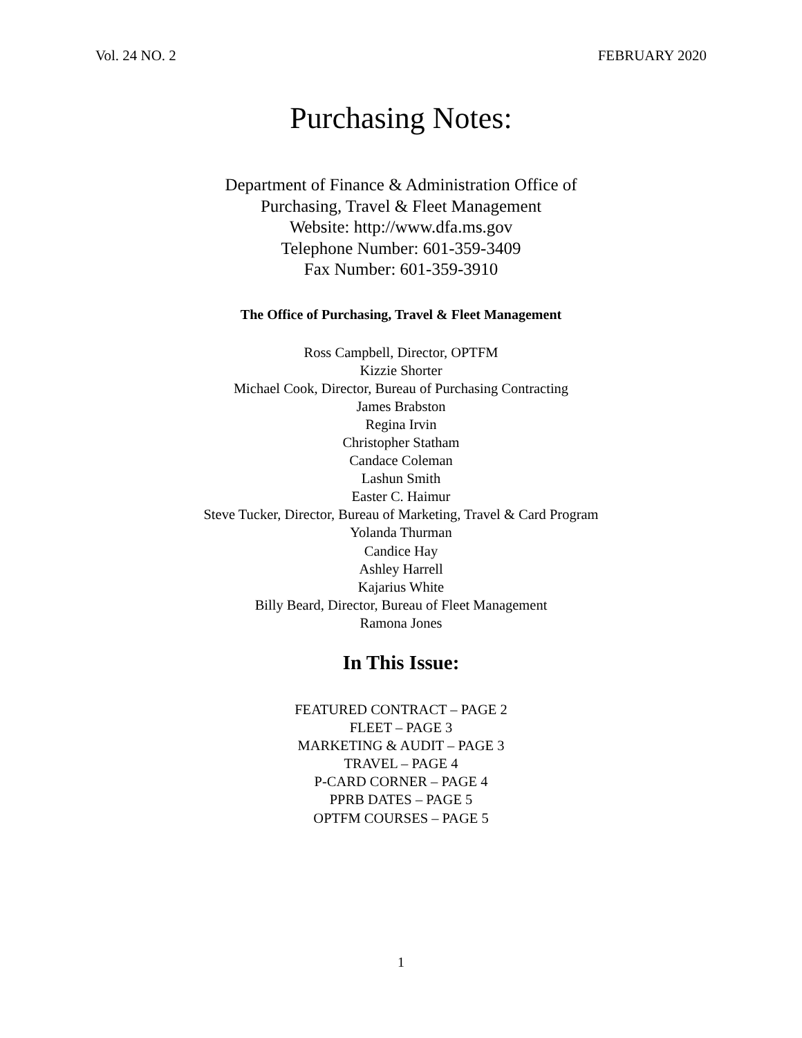Vol. 24 NO. 2 FEBRUARY 2020
Purchasing Notes:
Department of Finance & Administration Office of
Purchasing, Travel & Fleet Management
Website: http://www.dfa.ms.gov
Telephone Number: 601-359-3409
Fax Number: 601-359-3910
The Office of Purchasing, Travel & Fleet Management
Ross Campbell, Director, OPTFM
Kizzie Shorter
Michael Cook, Director, Bureau of Purchasing Contracting
James Brabston
Regina Irvin
Christopher Statham
Candace Coleman
Lashun Smith
Easter C. Haimur
Steve Tucker, Director, Bureau of Marketing, Travel & Card Program
Yolanda Thurman
Candice Hay
Ashley Harrell
Kajarius White
Billy Beard, Director, Bureau of Fleet Management
Ramona Jones
In This Issue:
FEATURED CONTRACT – PAGE 2
FLEET – PAGE 3
MARKETING & AUDIT – PAGE 3
TRAVEL – PAGE 4
P-CARD CORNER – PAGE 4
PPRB DATES – PAGE 5
OPTFM COURSES – PAGE 5
1